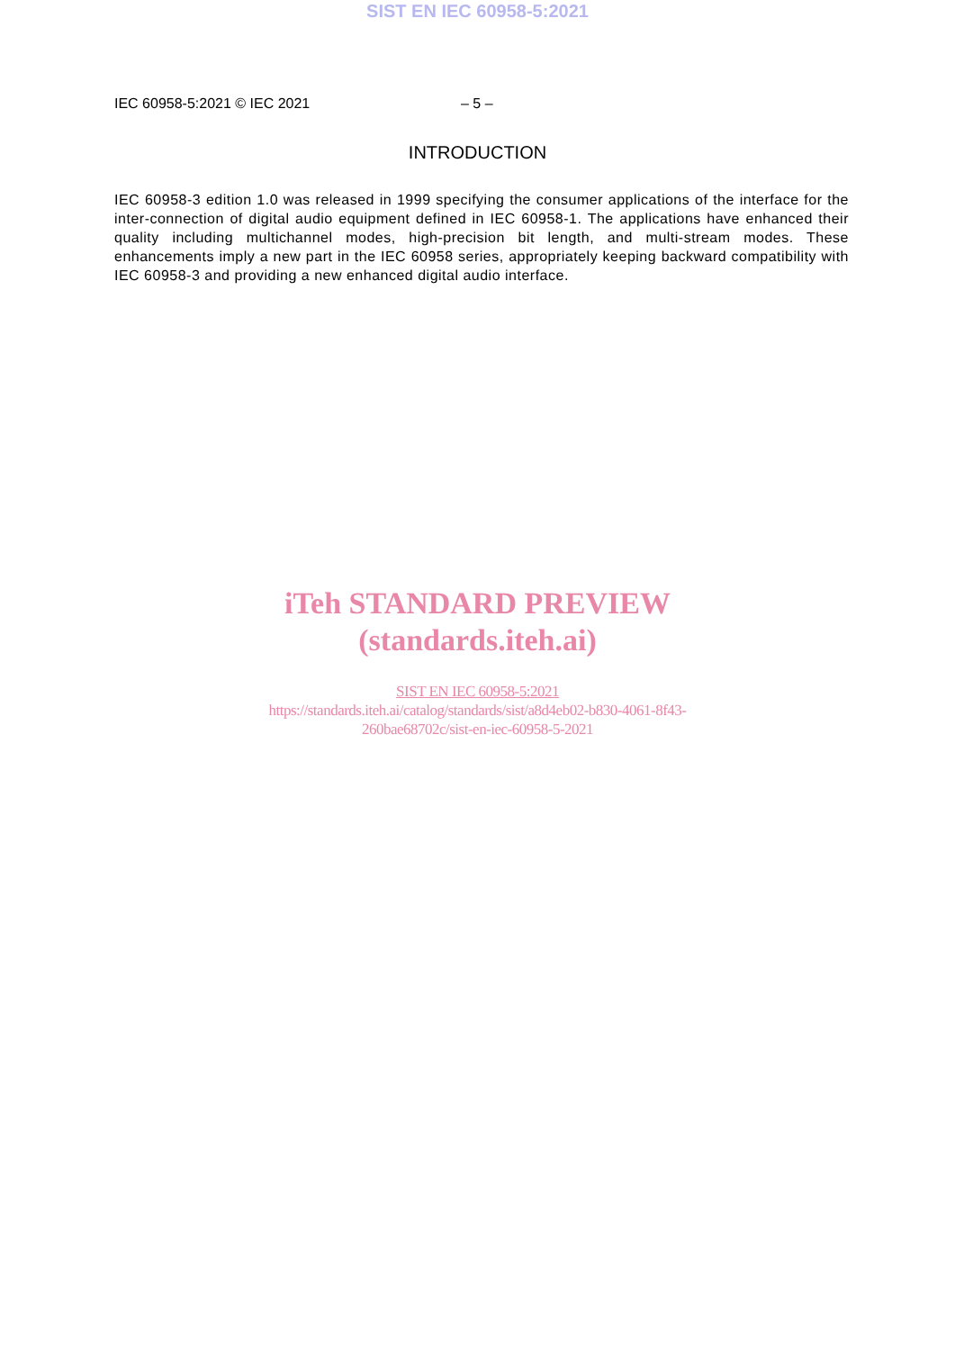SIST EN IEC 60958-5:2021
IEC 60958-5:2021 © IEC 2021 – 5 –
INTRODUCTION
IEC 60958-3 edition 1.0 was released in 1999 specifying the consumer applications of the interface for the inter-connection of digital audio equipment defined in IEC 60958-1. The applications have enhanced their quality including multichannel modes, high-precision bit length, and multi-stream modes. These enhancements imply a new part in the IEC 60958 series, appropriately keeping backward compatibility with IEC 60958-3 and providing a new enhanced digital audio interface.
iTeh STANDARD PREVIEW
(standards.iteh.ai)
SIST EN IEC 60958-5:2021
https://standards.iteh.ai/catalog/standards/sist/a8d4eb02-b830-4061-8f43-
260bae68702c/sist-en-iec-60958-5-2021